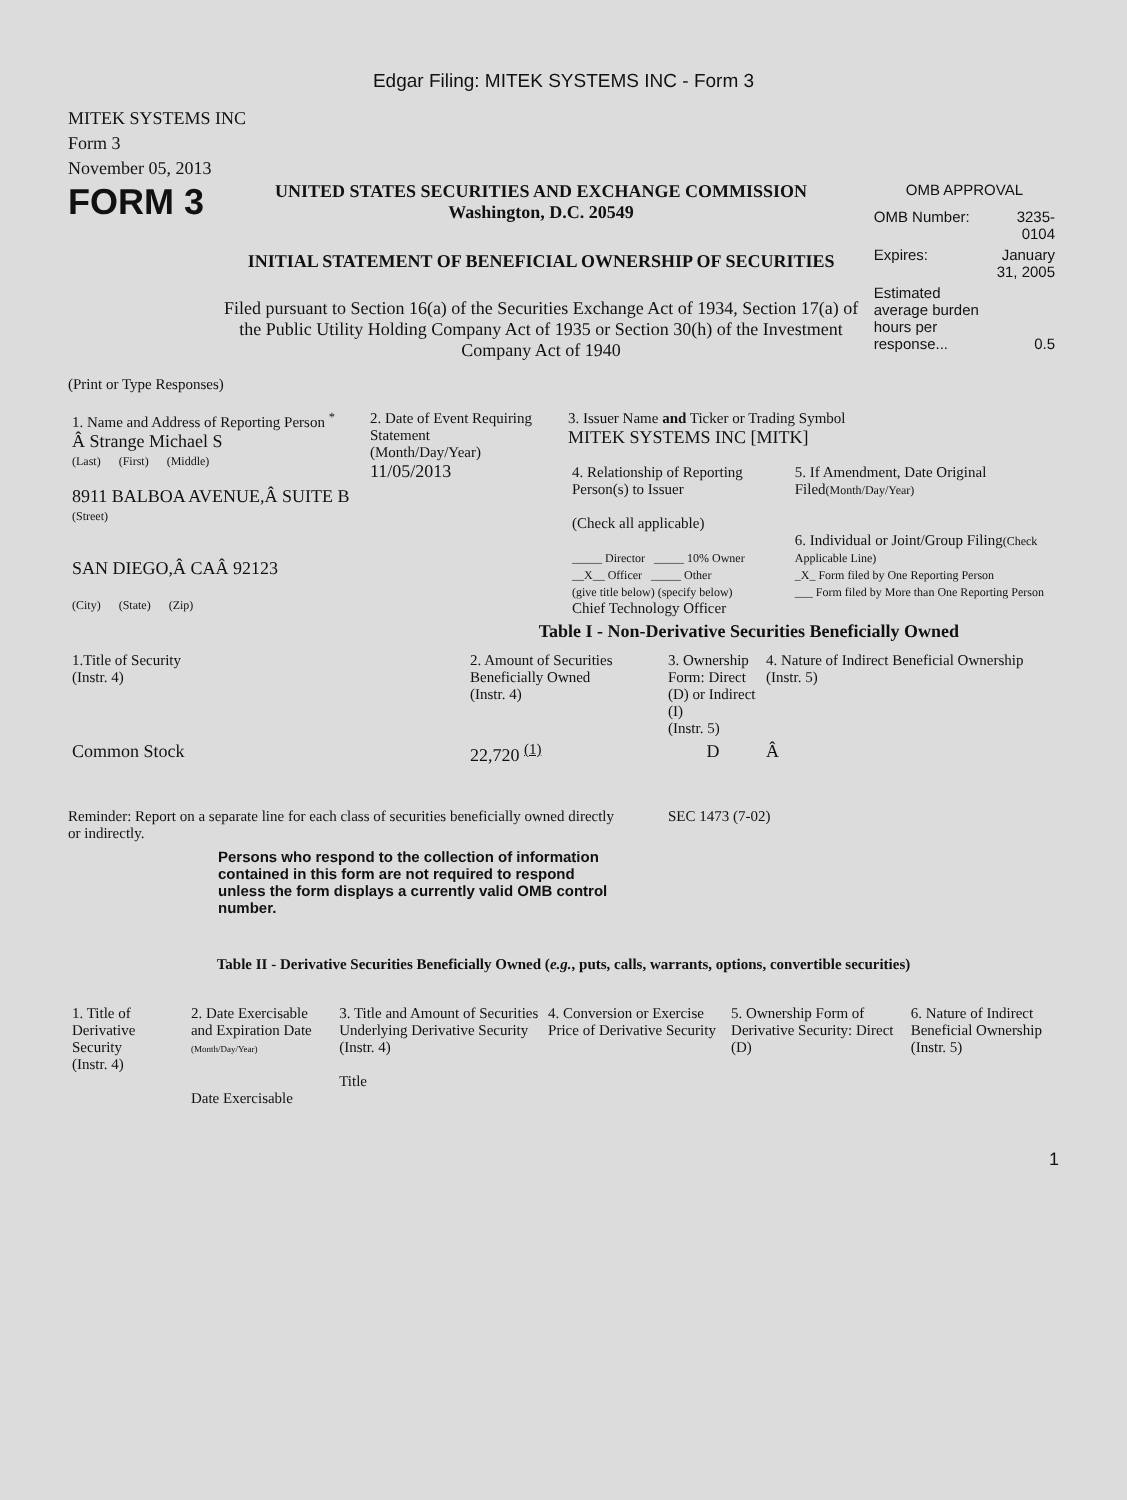Edgar Filing: MITEK SYSTEMS INC - Form 3
MITEK SYSTEMS INC
Form 3
November 05, 2013
FORM 3
UNITED STATES SECURITIES AND EXCHANGE COMMISSION
Washington, D.C. 20549
INITIAL STATEMENT OF BENEFICIAL OWNERSHIP OF SECURITIES
Filed pursuant to Section 16(a) of the Securities Exchange Act of 1934, Section 17(a) of the Public Utility Holding Company Act of 1935 or Section 30(h) of the Investment Company Act of 1940
OMB APPROVAL
| OMB Number: | 3235-0104 |
| Expires: | January 31, 2005 |
| Estimated average burden hours per response... | 0.5 |
(Print or Type Responses)
| 1. Name and Address of Reporting Person <sup>*</sup> Â Strange Michael S (Last) (First) (Middle) 8911 BALBOA AVENUE,Â SUITE B (Street) SAN DIEGO,Â CAÂ 92123 (City) (State) (Zip) | 2. Date of Event Requiring Statement (Month/Day/Year) 11/05/2013 | 3. Issuer Name and Ticker or Trading Symbol MITEK SYSTEMS INC [MITK] / 4. Relationship of Reporting Person(s) to Issuer (Check all applicable) _____ Director _____ 10% Owner __X__ Officer _____ Other (give title below) (specify below) Chief Technology Officer / 5. If Amendment, Date Original Filed (Month/Day/Year) 6. Individual or Joint/Group Filing (Check Applicable Line) _X_ Form filed by One Reporting Person ___ Form filed by More than One Reporting Person / |
Table I - Non-Derivative Securities Beneficially Owned
| 1.Title of Security (Instr. 4) | 2. Amount of Securities Beneficially Owned (Instr. 4) | 3. Ownership Form: Direct (D) or Indirect (I) (Instr. 5) | 4. Nature of Indirect Beneficial Ownership (Instr. 5) |
| --- | --- | --- | --- |
| Common Stock | 22,720 <sup>(1)</sup> | D | Â |
Reminder: Report on a separate line for each class of securities beneficially owned directly or indirectly.
SEC 1473 (7-02)
Persons who respond to the collection of information contained in this form are not required to respond unless the form displays a currently valid OMB control number.
Table II - Derivative Securities Beneficially Owned (e.g., puts, calls, warrants, options, convertible securities)
| 1. Title of Derivative Security (Instr. 4) | 2. Date Exercisable and Expiration Date (Month/Day/Year) Date Exercisable | 3. Title and Amount of Securities Underlying Derivative Security (Instr. 4) Title | 4. Conversion or Exercise Price of Derivative Security | 5. Ownership Form of Derivative Security: Direct (D) | 6. Nature of Indirect Beneficial Ownership (Instr. 5) |
| --- | --- | --- | --- | --- | --- |
1